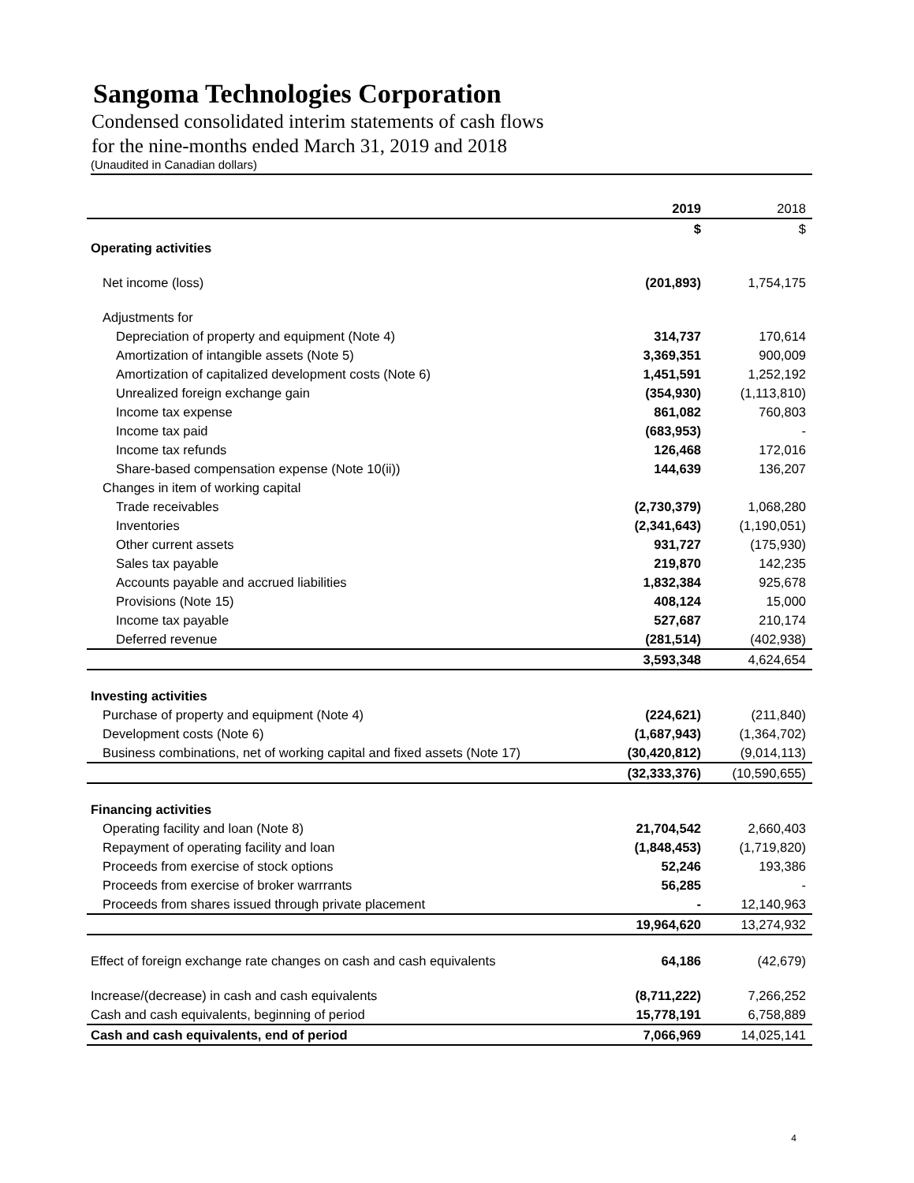Sangoma Technologies Corporation
Condensed consolidated interim statements of cash flows
for the nine-months ended March 31, 2019 and 2018
(Unaudited in Canadian dollars)
| | 2019 | 2018 |
| --- | --- | --- |
| | $ | $ |
| Operating activities | | |
| Net income (loss) | (201,893) | 1,754,175 |
| Adjustments for | | |
| Depreciation of property and equipment (Note 4) | 314,737 | 170,614 |
| Amortization of intangible assets (Note 5) | 3,369,351 | 900,009 |
| Amortization of capitalized development costs (Note 6) | 1,451,591 | 1,252,192 |
| Unrealized foreign exchange gain | (354,930) | (1,113,810) |
| Income tax expense | 861,082 | 760,803 |
| Income tax paid | (683,953) | - |
| Income tax refunds | 126,468 | 172,016 |
| Share-based compensation expense (Note 10(ii)) | 144,639 | 136,207 |
| Changes in item of working capital | | |
| Trade receivables | (2,730,379) | 1,068,280 |
| Inventories | (2,341,643) | (1,190,051) |
| Other current assets | 931,727 | (175,930) |
| Sales tax payable | 219,870 | 142,235 |
| Accounts payable and accrued liabilities | 1,832,384 | 925,678 |
| Provisions (Note 15) | 408,124 | 15,000 |
| Income tax payable | 527,687 | 210,174 |
| Deferred revenue | (281,514) | (402,938) |
| | 3,593,348 | 4,624,654 |
| Investing activities | | |
| Purchase of property and equipment (Note 4) | (224,621) | (211,840) |
| Development costs (Note 6) | (1,687,943) | (1,364,702) |
| Business combinations, net of working capital and fixed assets (Note 17) | (30,420,812) | (9,014,113) |
| | (32,333,376) | (10,590,655) |
| Financing activities | | |
| Operating facility and loan (Note 8) | 21,704,542 | 2,660,403 |
| Repayment of operating facility and loan | (1,848,453) | (1,719,820) |
| Proceeds from exercise of stock options | 52,246 | 193,386 |
| Proceeds from exercise of broker warrrants | 56,285 | - |
| Proceeds from shares issued through private placement | - | 12,140,963 |
| | 19,964,620 | 13,274,932 |
| Effect of foreign exchange rate changes on cash and cash equivalents | 64,186 | (42,679) |
| Increase/(decrease) in cash and cash equivalents | (8,711,222) | 7,266,252 |
| Cash and cash equivalents, beginning of period | 15,778,191 | 6,758,889 |
| Cash and cash equivalents, end of period | 7,066,969 | 14,025,141 |
4